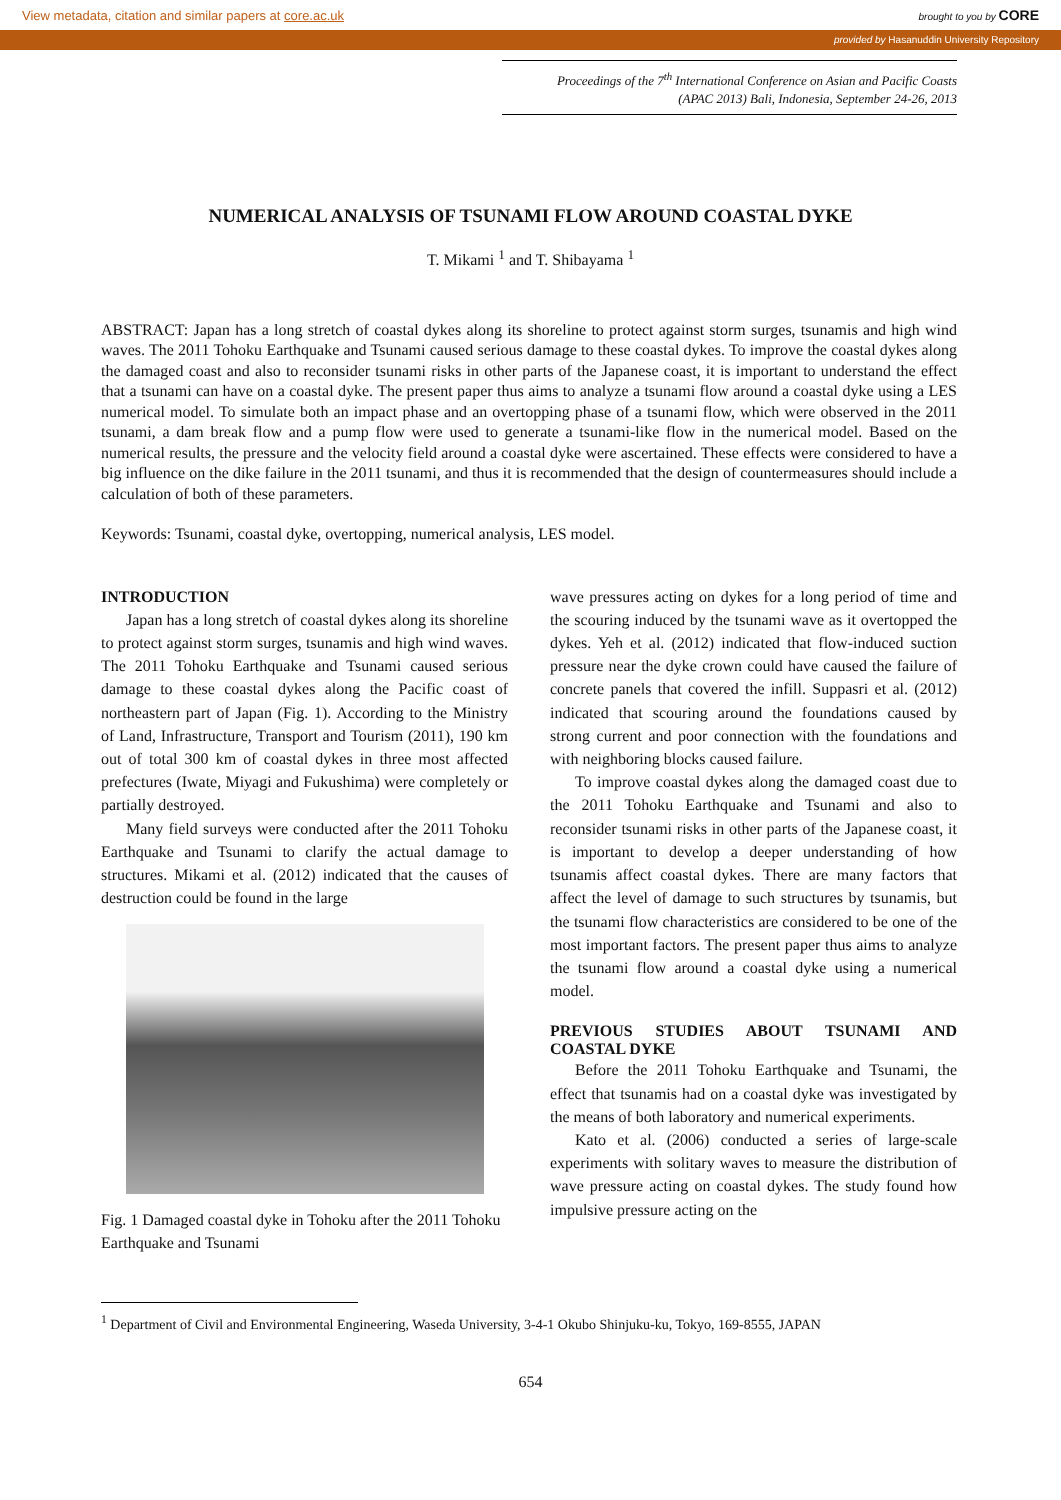View metadata, citation and similar papers at core.ac.uk brought to you by CORE
provided by Hasanuddin University Repository
Proceedings of the 7<sup>th</sup> International Conference on Asian and Pacific Coasts
(APAC 2013) Bali, Indonesia, September 24-26, 2013
NUMERICAL ANALYSIS OF TSUNAMI FLOW AROUND COASTAL DYKE
T. Mikami <sup>1</sup> and T. Shibayama <sup>1</sup>
ABSTRACT: Japan has a long stretch of coastal dykes along its shoreline to protect against storm surges, tsunamis and high wind waves. The 2011 Tohoku Earthquake and Tsunami caused serious damage to these coastal dykes. To improve the coastal dykes along the damaged coast and also to reconsider tsunami risks in other parts of the Japanese coast, it is important to understand the effect that a tsunami can have on a coastal dyke. The present paper thus aims to analyze a tsunami flow around a coastal dyke using a LES numerical model. To simulate both an impact phase and an overtopping phase of a tsunami flow, which were observed in the 2011 tsunami, a dam break flow and a pump flow were used to generate a tsunami-like flow in the numerical model. Based on the numerical results, the pressure and the velocity field around a coastal dyke were ascertained. These effects were considered to have a big influence on the dike failure in the 2011 tsunami, and thus it is recommended that the design of countermeasures should include a calculation of both of these parameters.
Keywords: Tsunami, coastal dyke, overtopping, numerical analysis, LES model.
INTRODUCTION
Japan has a long stretch of coastal dykes along its shoreline to protect against storm surges, tsunamis and high wind waves. The 2011 Tohoku Earthquake and Tsunami caused serious damage to these coastal dykes along the Pacific coast of northeastern part of Japan (Fig. 1). According to the Ministry of Land, Infrastructure, Transport and Tourism (2011), 190 km out of total 300 km of coastal dykes in three most affected prefectures (Iwate, Miyagi and Fukushima) were completely or partially destroyed.
Many field surveys were conducted after the 2011 Tohoku Earthquake and Tsunami to clarify the actual damage to structures. Mikami et al. (2012) indicated that the causes of destruction could be found in the large
Fig. 1 Damaged coastal dyke in Tohoku after the 2011 Tohoku Earthquake and Tsunami
wave pressures acting on dykes for a long period of time and the scouring induced by the tsunami wave as it overtopped the dykes. Yeh et al. (2012) indicated that flow-induced suction pressure near the dyke crown could have caused the failure of concrete panels that covered the infill. Suppasri et al. (2012) indicated that scouring around the foundations caused by strong current and poor connection with the foundations and with neighboring blocks caused failure.
To improve coastal dykes along the damaged coast due to the 2011 Tohoku Earthquake and Tsunami and also to reconsider tsunami risks in other parts of the Japanese coast, it is important to develop a deeper understanding of how tsunamis affect coastal dykes. There are many factors that affect the level of damage to such structures by tsunamis, but the tsunami flow characteristics are considered to be one of the most important factors. The present paper thus aims to analyze the tsunami flow around a coastal dyke using a numerical model.
PREVIOUS STUDIES ABOUT TSUNAMI AND COASTAL DYKE
Before the 2011 Tohoku Earthquake and Tsunami, the effect that tsunamis had on a coastal dyke was investigated by the means of both laboratory and numerical experiments.
Kato et al. (2006) conducted a series of large-scale experiments with solitary waves to measure the distribution of wave pressure acting on coastal dykes. The study found how impulsive pressure acting on the
<sup>1</sup> Department of Civil and Environmental Engineering, Waseda University, 3-4-1 Okubo Shinjuku-ku, Tokyo, 169-8555, JAPAN
654